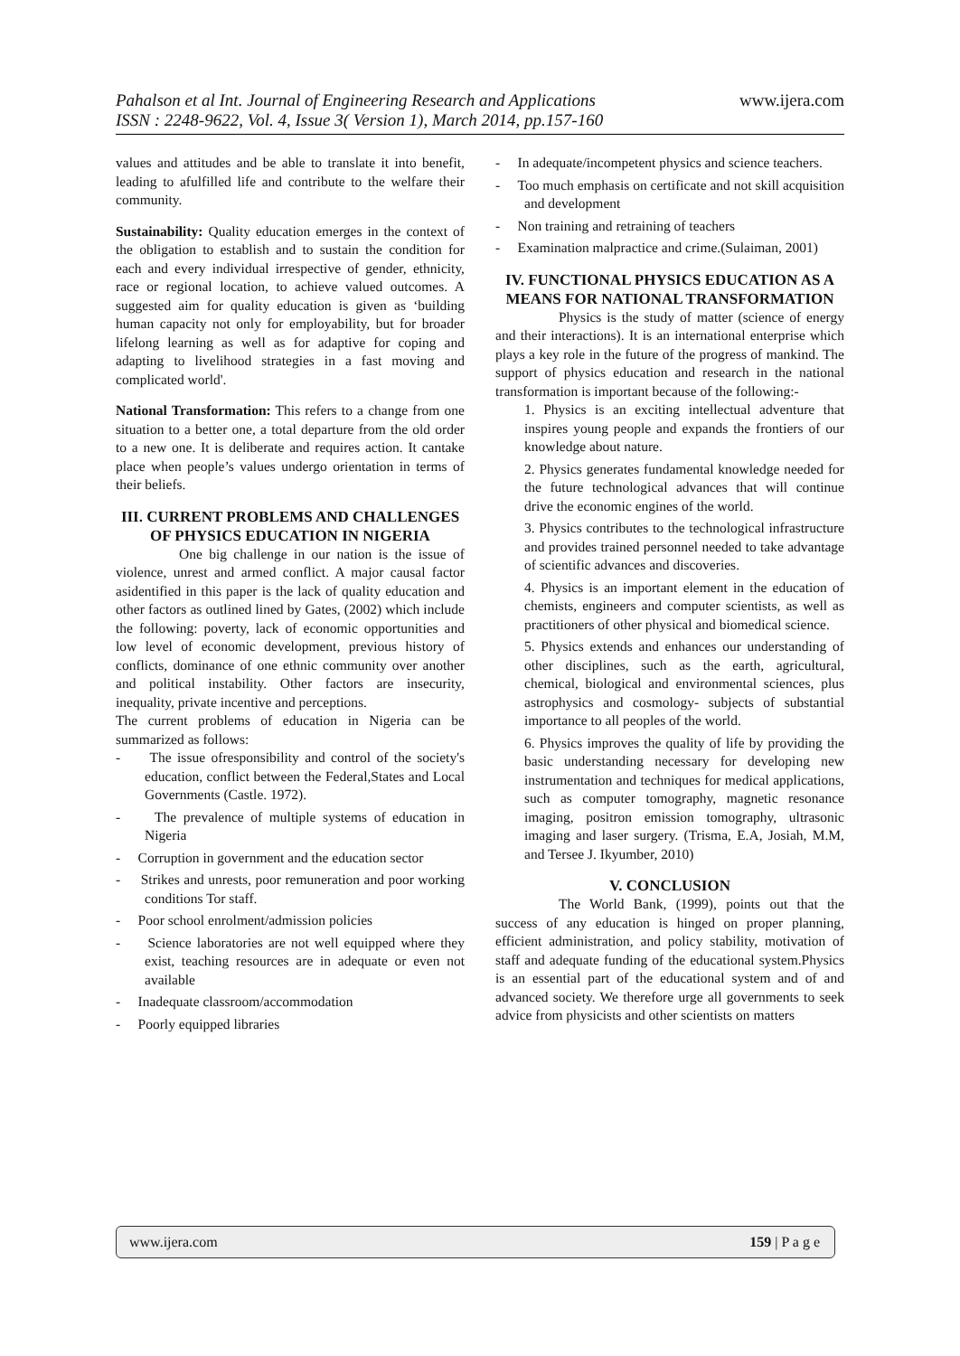Pahalson et al Int. Journal of Engineering Research and Applications
www.ijera.com
ISSN : 2248-9622, Vol. 4, Issue 3( Version 1), March 2014, pp.157-160
values and attitudes and be able to translate it into benefit, leading to afulfilled life and contribute to the welfare their community.
Sustainability: Quality education emerges in the context of the obligation to establish and to sustain the condition for each and every individual irrespective of gender, ethnicity, race or regional location, to achieve valued outcomes. A suggested aim for quality education is given as ‘building human capacity not only for employability, but for broader lifelong learning as well as for adaptive for coping and adapting to livelihood strategies in a fast moving and complicated world'.
National Transformation: This refers to a change from one situation to a better one, a total departure from the old order to a new one. It is deliberate and requires action. It cantake place when people’s values undergo orientation in terms of their beliefs.
III. CURRENT PROBLEMS AND CHALLENGES OF PHYSICS EDUCATION IN NIGERIA
One big challenge in our nation is the issue of violence, unrest and armed conflict. A major causal factor asidentified in this paper is the lack of quality education and other factors as outlined lined by Gates, (2002) which include the following: poverty, lack of economic opportunities and low level of economic development, previous history of conflicts, dominance of one ethnic community over another and political instability. Other factors are insecurity, inequality, private incentive and perceptions.
The current problems of education in Nigeria can be summarized as follows:
- The issue ofresponsibility and control of the society's education, conflict between the Federal,States and Local Governments (Castle. 1972).
- The prevalence of multiple systems of education in Nigeria
- Corruption in government and the education sector
- Strikes and unrests, poor remuneration and poor working conditions Tor staff.
- Poor school enrolment/admission policies
- Science laboratories are not well equipped where they exist, teaching resources are in adequate or even not available
- Inadequate classroom/accommodation
- Poorly equipped libraries
- In adequate/incompetent physics and science teachers.
- Too much emphasis on certificate and not skill acquisition and development
- Non training and retraining of teachers
- Examination malpractice and crime.(Sulaiman, 2001)
IV. FUNCTIONAL PHYSICS EDUCATION AS A MEANS FOR NATIONAL TRANSFORMATION
Physics is the study of matter (science of energy and their interactions). It is an international enterprise which plays a key role in the future of the progress of mankind. The support of physics education and research in the national transformation is important because of the following:-
1. Physics is an exciting intellectual adventure that inspires young people and expands the frontiers of our knowledge about nature.
2. Physics generates fundamental knowledge needed for the future technological advances that will continue drive the economic engines of the world.
3. Physics contributes to the technological infrastructure and provides trained personnel needed to take advantage of scientific advances and discoveries.
4. Physics is an important element in the education of chemists, engineers and computer scientists, as well as practitioners of other physical and biomedical science.
5. Physics extends and enhances our understanding of other disciplines, such as the earth, agricultural, chemical, biological and environmental sciences, plus astrophysics and cosmology- subjects of substantial importance to all peoples of the world.
6. Physics improves the quality of life by providing the basic understanding necessary for developing new instrumentation and techniques for medical applications, such as computer tomography, magnetic resonance imaging, positron emission tomography, ultrasonic imaging and laser surgery. (Trisma, E.A, Josiah, M.M, and Tersee J. Ikyumber, 2010)
V. CONCLUSION
The World Bank, (1999), points out that the success of any education is hinged on proper planning, efficient administration, and policy stability, motivation of staff and adequate funding of the educational system.Physics is an essential part of the educational system and of and advanced society. We therefore urge all governments to seek advice from physicists and other scientists on matters
www.ijera.com 159 | P a g e